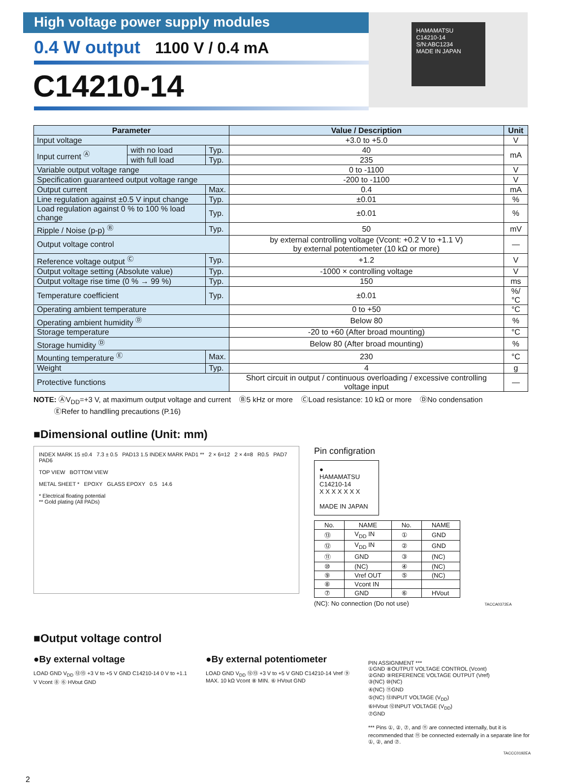High voltage power supply modules
0.4 W output 1100 V / 0.4 mA
C14210-14
HAMAMATSU
C14210-14
S/N:ABC1234
MADE IN JAPAN
| Parameter | | | Value / Description | Unit |
| --- | --- | --- | --- | --- |
| Input voltage | | | +3.0 to +5.0 | V |
| Input current <sup>Ⓐ</sup> | with no load | Typ. | 40 | mA |
| | with full load | Typ. | 235 | |
| Variable output voltage range | | | 0 to -1100 | V |
| Specification guaranteed output voltage range | | | -200 to -1100 | V |
| Output current | | Max. | 0.4 | mA |
| Line regulation against ±0.5 V input change | | Typ. | ±0.01 | % |
| Load regulation against 0 % to 100 % load change | | Typ. | ±0.01 | % |
| Ripple / Noise (p-p) <sup>Ⓑ</sup> | | Typ. | 50 | mV |
| Output voltage control | | | by external controlling voltage (Vcont: +0.2 V to +1.1 V) by external potentiometer (10 kΩ or more) | — |
| Reference voltage output <sup>Ⓒ</sup> | | Typ. | +1.2 | V |
| Output voltage setting (Absolute value) | | Typ. | -1000 × controlling voltage | V |
| Output voltage rise time (0 % → 99 %) | | Typ. | 150 | ms |
| Temperature coefficient | | Typ. | ±0.01 | %/°C |
| Operating ambient temperature | | | 0 to +50 | °C |
| Operating ambient humidity <sup>Ⓓ</sup> | | | Below 80 | % |
| Storage temperature | | | -20 to +60 (After broad mounting) | °C |
| Storage humidity <sup>Ⓓ</sup> | | | Below 80 (After broad mounting) | % |
| Mounting temperature <sup>Ⓔ</sup> | | Max. | 230 | °C |
| Weight | | Typ. | 4 | g |
| Protective functions | | | Short circuit in output / continuous overloading / excessive controlling voltage input | — |
NOTE: ⒶV<sub>DD</sub>=+3 V, at maximum output voltage and current Ⓑ5 kHz or more ⒸLoad resistance: 10 kΩ or more ⒹNo condensation
ⒺRefer to handlling precautions (P.16)
■Dimensional outline (Unit: mm)
INDEX MARK 15 ±0.4 7.3 ± 0.5 PAD13 1.5 INDEX MARK PAD1 ** 2 × 6=12 2 × 4=8 R0.5 PAD7 PAD6
TOP VIEW BOTTOM VIEW
METAL SHEET * EPOXY GLASS EPOXY 0.5 14.6
* Electrical floating potential
** Gold plating (All PADs)
Pin configration
●
HAMAMATSU
C14210-14
X X X X X X X
MADE IN JAPAN
| No. | NAME | No. | NAME |
| --- | --- | --- | --- |
| ⑬ | V<sub>DD</sub> IN | ① | GND |
| ⑫ | V<sub>DD</sub> IN | ② | GND |
| ⑪ | GND | ③ | (NC) |
| ⑩ | (NC) | ④ | (NC) |
| ⑨ | Vref OUT | ⑤ | (NC) |
| ⑧ | Vcont IN | | |
| ⑦ | GND | ⑥ | HVout |
(NC): No connection (Do not use) TACCA0372EA
■Output voltage control
●By external voltage
LOAD GND V<sub>DD</sub> ⑫⑬ +3 V to +5 V GND C14210-14 0 V to +1.1 V Vcont ⑧ ⑥ HVout GND
●By external potentiometer
LOAD GND V<sub>DD</sub> ⑫⑬ +3 V to +5 V GND C14210-14 Vref ⑨ MAX. 10 kΩ Vcont ⑧ MIN. ⑥ HVout GND
PIN ASSIGNMENT ***
①GND ⑧OUTPUT VOLTAGE CONTROL (Vcont)
②GND ⑨REFERENCE VOLTAGE OUTPUT (Vref)
③(NC) ⑩(NC)
④(NC) ⑪GND
⑤(NC) ⑫INPUT VOLTAGE (V<sub>DD</sub>)
⑥HVout ⑫INPUT VOLTAGE (V<sub>DD</sub>)
⑦GND
*** Pins ①, ②, ⑦, and ⑪ are connected internally, but it is recommended that ⑪ be connected externally in a separate line for ①, ②, and ⑦.
TACCC0192EA
2